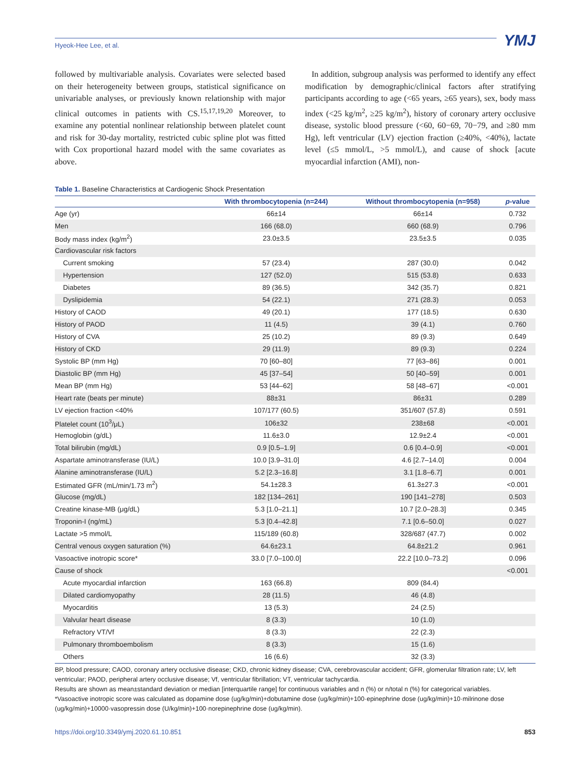Hyeok-Hee Lee, et al.
YMJ
followed by multivariable analysis. Covariates were selected based on their heterogeneity between groups, statistical significance on univariable analyses, or previously known relationship with major clinical outcomes in patients with CS.<sup>15,17,19,20</sup> Moreover, to examine any potential nonlinear relationship between platelet count and risk for 30-day mortality, restricted cubic spline plot was fitted with Cox proportional hazard model with the same covariates as above.
In addition, subgroup analysis was performed to identify any effect modification by demographic/clinical factors after stratifying participants according to age (<65 years, ≥65 years), sex, body mass index (<25 kg/m<sup>2</sup>, ≥25 kg/m<sup>2</sup>), history of coronary artery occlusive disease, systolic blood pressure (<60, 60−69, 70−79, and ≥80 mm Hg), left ventricular (LV) ejection fraction (≥40%, <40%), lactate level (≤5 mmol/L, >5 mmol/L), and cause of shock [acute myocardial infarction (AMI), non-
Table 1. Baseline Characteristics at Cardiogenic Shock Presentation
| | With thrombocytopenia (n=244) | Without thrombocytopenia (n=958) | p -value |
| --- | --- | --- | --- |
| Age (yr) | 66±14 | 66±14 | 0.732 |
| Men | 166 (68.0) | 660 (68.9) | 0.796 |
| Body mass index (kg/m<sup>2</sup>) | 23.0±3.5 | 23.5±3.5 | 0.035 |
| Cardiovascular risk factors | | | |
| Current smoking | 57 (23.4) | 287 (30.0) | 0.042 |
| Hypertension | 127 (52.0) | 515 (53.8) | 0.633 |
| Diabetes | 89 (36.5) | 342 (35.7) | 0.821 |
| Dyslipidemia | 54 (22.1) | 271 (28.3) | 0.053 |
| History of CAOD | 49 (20.1) | 177 (18.5) | 0.630 |
| History of PAOD | 11 (4.5) | 39 (4.1) | 0.760 |
| History of CVA | 25 (10.2) | 89 (9.3) | 0.649 |
| History of CKD | 29 (11.9) | 89 (9.3) | 0.224 |
| Systolic BP (mm Hg) | 70 [60–80] | 77 [63–86] | 0.001 |
| Diastolic BP (mm Hg) | 45 [37–54] | 50 [40–59] | 0.001 |
| Mean BP (mm Hg) | 53 [44–62] | 58 [48–67] | <0.001 |
| Heart rate (beats per minute) | 88±31 | 86±31 | 0.289 |
| LV ejection fraction <40% | 107/177 (60.5) | 351/607 (57.8) | 0.591 |
| Platelet count (10<sup>3</sup>/μL) | 106±32 | 238±68 | <0.001 |
| Hemoglobin (g/dL) | 11.6±3.0 | 12.9±2.4 | <0.001 |
| Total bilirubin (mg/dL) | 0.9 [0.5–1.9] | 0.6 [0.4–0.9] | <0.001 |
| Aspartate aminotransferase (IU/L) | 10.0 [3.9–31.0] | 4.6 [2.7–14.0] | 0.004 |
| Alanine aminotransferase (IU/L) | 5.2 [2.3–16.8] | 3.1 [1.8–6.7] | 0.001 |
| Estimated GFR (mL/min/1.73 m<sup>2</sup>) | 54.1±28.3 | 61.3±27.3 | <0.001 |
| Glucose (mg/dL) | 182 [134–261] | 190 [141–278] | 0.503 |
| Creatine kinase-MB (μg/dL) | 5.3 [1.0–21.1] | 10.7 [2.0–28.3] | 0.345 |
| Troponin-I (ng/mL) | 5.3 [0.4–42.8] | 7.1 [0.6–50.0] | 0.027 |
| Lactate >5 mmol/L | 115/189 (60.8) | 328/687 (47.7) | 0.002 |
| Central venous oxygen saturation (%) | 64.6±23.1 | 64.8±21.2 | 0.961 |
| Vasoactive inotropic score* | 33.0 [7.0–100.0] | 22.2 [10.0–73.2] | 0.096 |
| Cause of shock | | | <0.001 |
| Acute myocardial infarction | 163 (66.8) | 809 (84.4) | |
| Dilated cardiomyopathy | 28 (11.5) | 46 (4.8) | |
| Myocarditis | 13 (5.3) | 24 (2.5) | |
| Valvular heart disease | 8 (3.3) | 10 (1.0) | |
| Refractory VT/Vf | 8 (3.3) | 22 (2.3) | |
| Pulmonary thromboembolism | 8 (3.3) | 15 (1.6) | |
| Others | 16 (6.6) | 32 (3.3) | |
BP, blood pressure; CAOD, coronary artery occlusive disease; CKD, chronic kidney disease; CVA, cerebrovascular accident; GFR, glomerular filtration rate; LV, left ventricular; PAOD, peripheral artery occlusive disease; Vf, ventricular fibrillation; VT, ventricular tachycardia.
Results are shown as mean±standard deviation or median [interquartile range] for continuous variables and n (%) or n/total n (%) for categorical variables.
*Vasoactive inotropic score was calculated as dopamine dose (ug/kg/min)+dobutamine dose (ug/kg/min)+100·epinephrine dose (ug/kg/min)+10·milrinone dose (ug/kg/min)+10000·vasopressin dose (U/kg/min)+100·norepinephrine dose (ug/kg/min).
https://doi.org/10.3349/ymj.2020.61.10.851 853